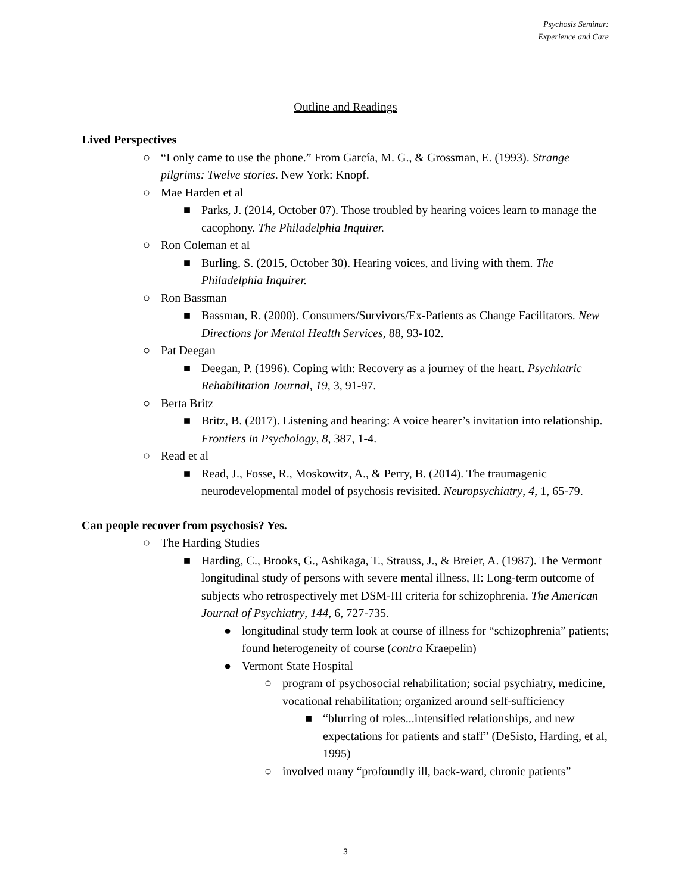Psychosis Seminar:
Experience and Care
Outline and Readings
Lived Perspectives
○ “I only came to use the phone.” From García, M. G., & Grossman, E. (1993). Strange pilgrims: Twelve stories. New York: Knopf.
○ Mae Harden et al
■ Parks, J. (2014, October 07). Those troubled by hearing voices learn to manage the cacophony. The Philadelphia Inquirer.
○ Ron Coleman et al
■ Burling, S. (2015, October 30). Hearing voices, and living with them. The Philadelphia Inquirer.
○ Ron Bassman
■ Bassman, R. (2000). Consumers/Survivors/Ex-Patients as Change Facilitators. New Directions for Mental Health Services, 88, 93-102.
○ Pat Deegan
■ Deegan, P. (1996). Coping with: Recovery as a journey of the heart. Psychiatric Rehabilitation Journal, 19, 3, 91-97.
○ Berta Britz
■ Britz, B. (2017). Listening and hearing: A voice hearer’s invitation into relationship. Frontiers in Psychology, 8, 387, 1-4.
○ Read et al
■ Read, J., Fosse, R., Moskowitz, A., & Perry, B. (2014). The traumagenic neurodevelopmental model of psychosis revisited. Neuropsychiatry, 4, 1, 65-79.
Can people recover from psychosis? Yes.
○ The Harding Studies
■ Harding, C., Brooks, G., Ashikaga, T., Strauss, J., & Breier, A. (1987). The Vermont longitudinal study of persons with severe mental illness, II: Long-term outcome of subjects who retrospectively met DSM-III criteria for schizophrenia. The American Journal of Psychiatry, 144, 6, 727-735.
● longitudinal study term look at course of illness for “schizophrenia” patients; found heterogeneity of course (contra Kraepelin)
● Vermont State Hospital
○ program of psychosocial rehabilitation; social psychiatry, medicine, vocational rehabilitation; organized around self-sufficiency
■ “blurring of roles...intensified relationships, and new expectations for patients and staff” (DeSisto, Harding, et al, 1995)
○ involved many “profoundly ill, back-ward, chronic patients”
3